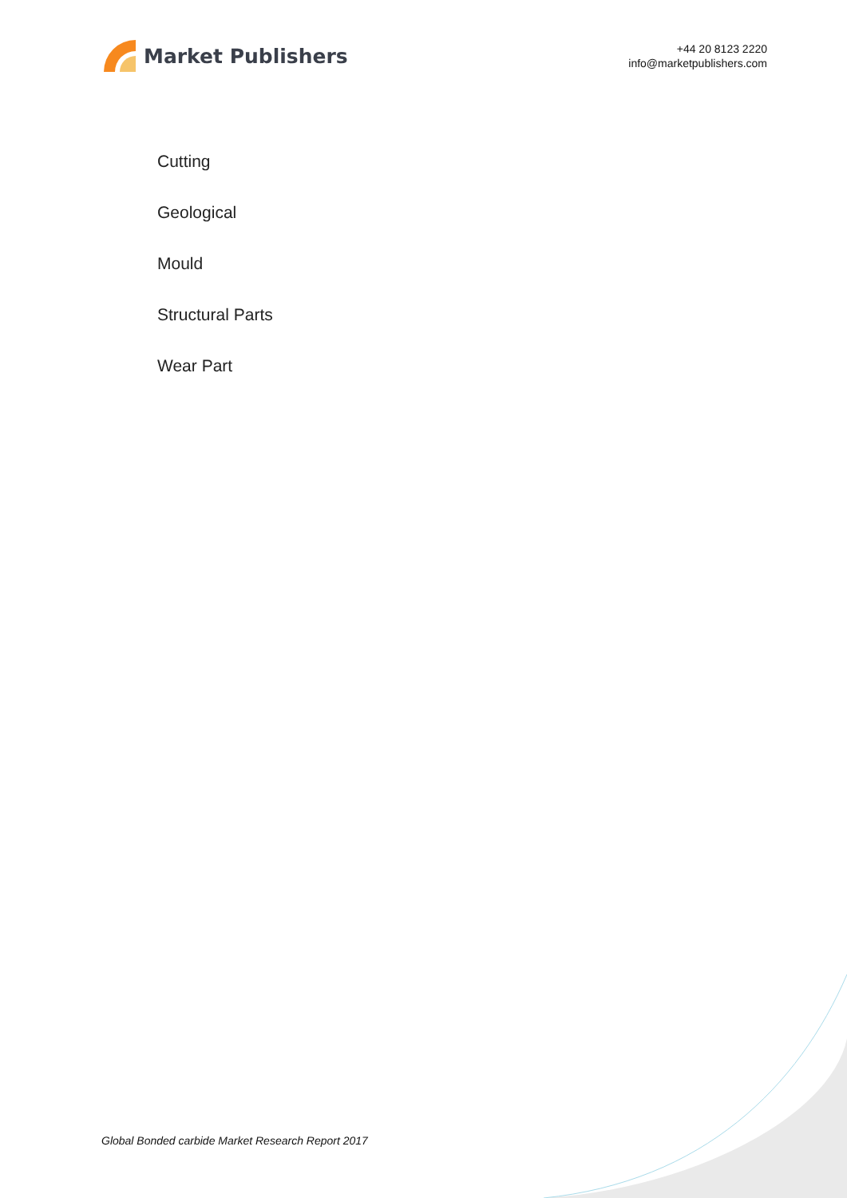Market Publishers
+44 20 8123 2220
info@marketpublishers.com
Cutting
Geological
Mould
Structural Parts
Wear Part
Global Bonded carbide Market Research Report 2017